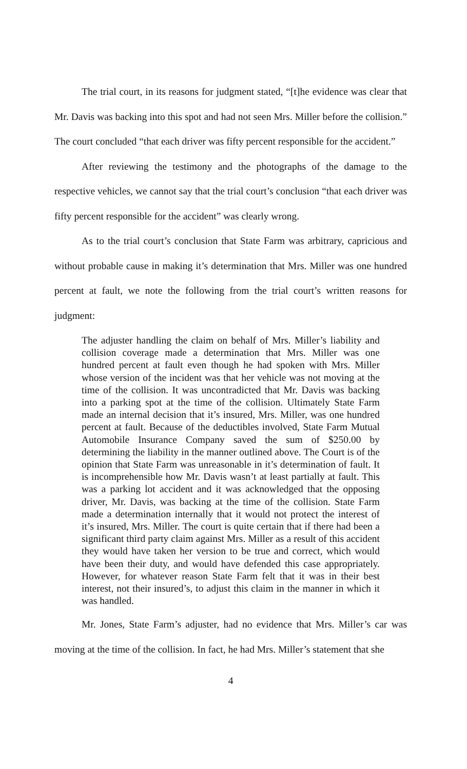The trial court, in its reasons for judgment stated, “[t]he evidence was clear that Mr. Davis was backing into this spot and had not seen Mrs. Miller before the collision.” The court concluded “that each driver was fifty percent responsible for the accident.”
After reviewing the testimony and the photographs of the damage to the respective vehicles, we cannot say that the trial court’s conclusion “that each driver was fifty percent responsible for the accident” was clearly wrong.
As to the trial court’s conclusion that State Farm was arbitrary, capricious and without probable cause in making it’s determination that Mrs. Miller was one hundred percent at fault, we note the following from the trial court’s written reasons for judgment:
The adjuster handling the claim on behalf of Mrs. Miller’s liability and collision coverage made a determination that Mrs. Miller was one hundred percent at fault even though he had spoken with Mrs. Miller whose version of the incident was that her vehicle was not moving at the time of the collision. It was uncontradicted that Mr. Davis was backing into a parking spot at the time of the collision. Ultimately State Farm made an internal decision that it’s insured, Mrs. Miller, was one hundred percent at fault. Because of the deductibles involved, State Farm Mutual Automobile Insurance Company saved the sum of $250.00 by determining the liability in the manner outlined above. The Court is of the opinion that State Farm was unreasonable in it’s determination of fault. It is incomprehensible how Mr. Davis wasn’t at least partially at fault. This was a parking lot accident and it was acknowledged that the opposing driver, Mr. Davis, was backing at the time of the collision. State Farm made a determination internally that it would not protect the interest of it’s insured, Mrs. Miller. The court is quite certain that if there had been a significant third party claim against Mrs. Miller as a result of this accident they would have taken her version to be true and correct, which would have been their duty, and would have defended this case appropriately. However, for whatever reason State Farm felt that it was in their best interest, not their insured’s, to adjust this claim in the manner in which it was handled.
Mr. Jones, State Farm’s adjuster, had no evidence that Mrs. Miller’s car was moving at the time of the collision. In fact, he had Mrs. Miller’s statement that she
4